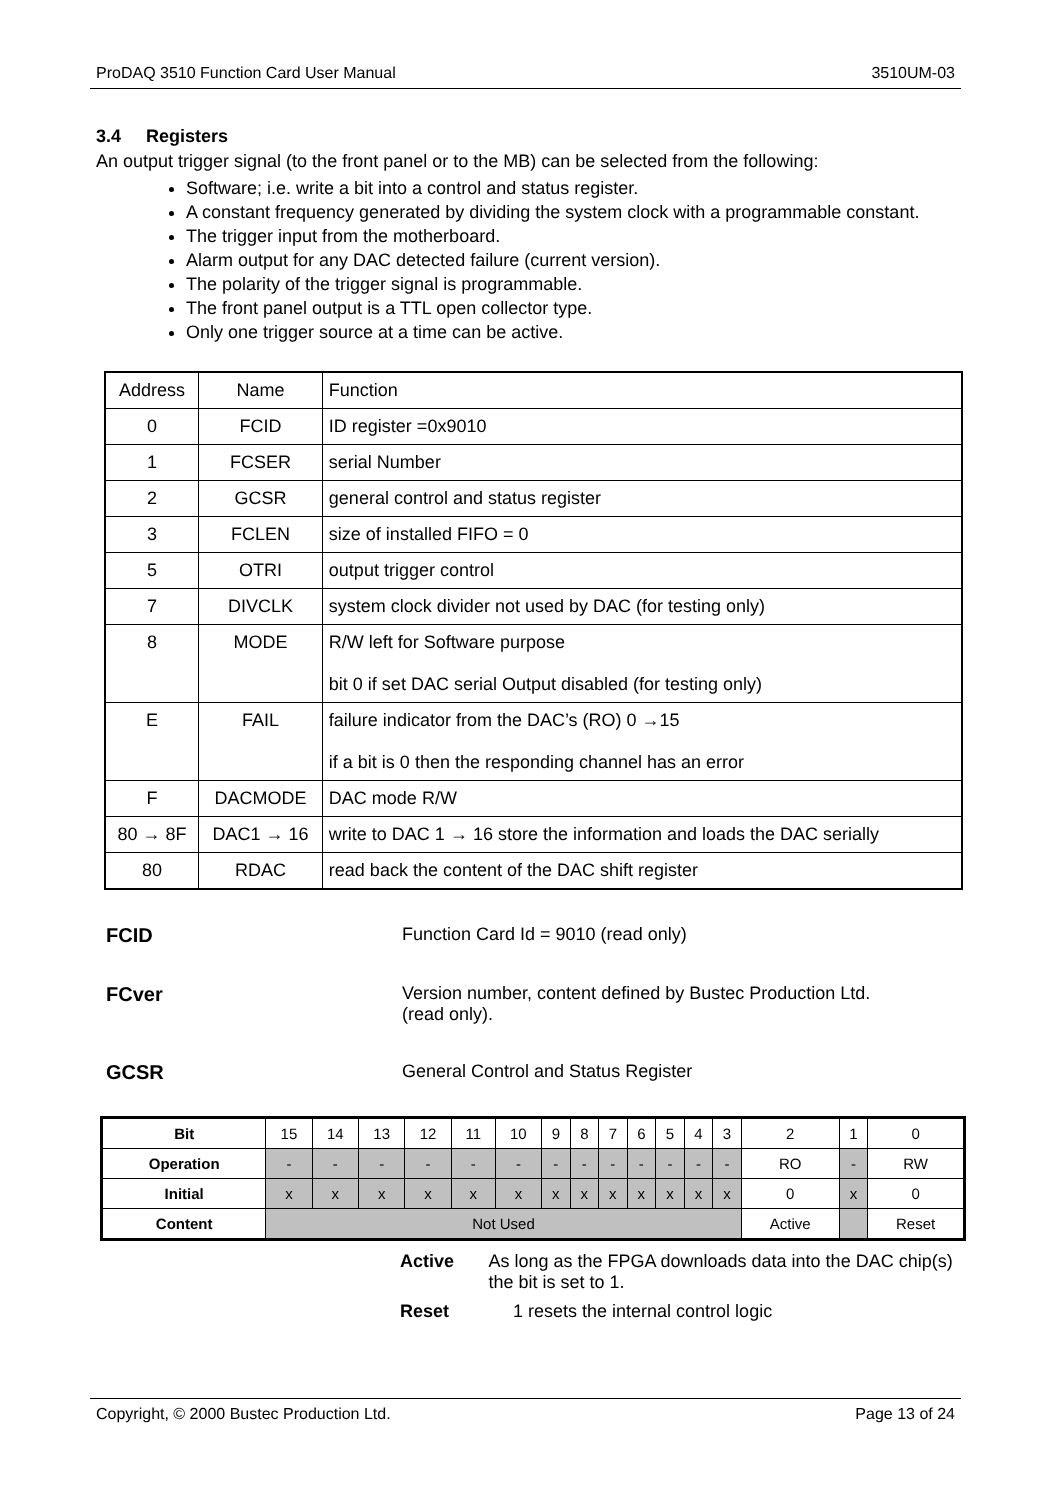ProDAQ 3510 Function Card User Manual 3510UM-03
3.4 Registers
An output trigger signal (to the front panel or to the MB) can be selected from the following:
Software; i.e. write a bit into a control and status register.
A constant frequency generated by dividing the system clock with a programmable constant.
The trigger input from the motherboard.
Alarm output for any DAC detected failure (current version).
The polarity of the trigger signal is programmable.
The front panel output is a TTL open collector type.
Only one trigger source at a time can be active.
| Address | Name | Function |
| 0 | FCID | ID register =0x9010 |
| 1 | FCSER | serial Number |
| 2 | GCSR | general control and status register |
| 3 | FCLEN | size of installed FIFO = 0 |
| 5 | OTRI | output trigger control |
| 7 | DIVCLK | system clock divider not used by DAC (for testing only) |
| 8 | MODE | R/W left for Software purpose bit 0 if set DAC serial Output disabled (for testing only) |
| E | FAIL | failure indicator from the DAC’s (RO) 0 →15 if a bit is 0 then the responding channel has an error |
| F | DACMODE | DAC mode R/W |
| 80 → 8F | DAC1 → 16 | write to DAC 1 → 16 store the information and loads the DAC serially |
| 80 | RDAC | read back the content of the DAC shift register |
FCID Function Card Id = 9010 (read only)
FCver Version number, content defined by Bustec Production Ltd.
(read only).
GCSR General Control and Status Register
| Bit | 15 | 14 | 13 | 12 | 11 | 10 | 9 | 8 | 7 | 6 | 5 | 4 | 3 | 2 | 1 | 0 |
| Operation | - | - | - | - | - | - | - | - | - | - | - | - | - | RO | - | RW |
| Initial | x | x | x | x | x | x | x | x | x | x | x | x | x | 0 | x | 0 |
| Content | Not Used | | | | | | | | | | | | | Active | | Reset |
Active As long as the FPGA downloads data into the DAC chip(s) the bit is set to 1.
Reset 1 resets the internal control logic
Copyright, © 2000 Bustec Production Ltd. Page 13 of 24